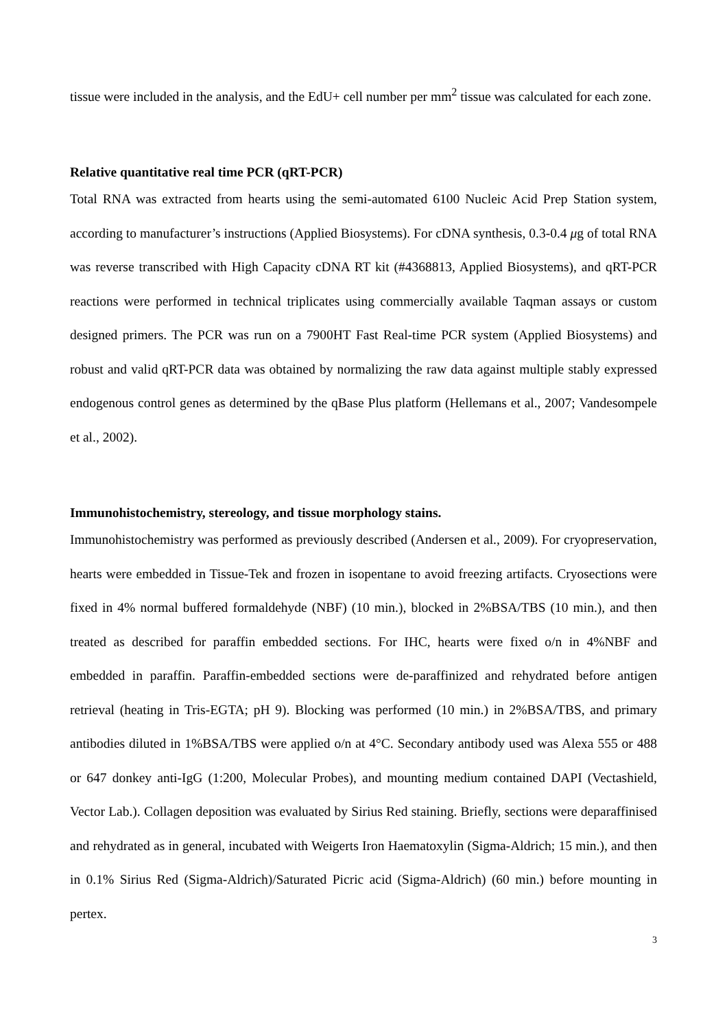tissue were included in the analysis, and the EdU+ cell number per mm<sup>2</sup> tissue was calculated for each zone.
Relative quantitative real time PCR (qRT-PCR)
Total RNA was extracted from hearts using the semi-automated 6100 Nucleic Acid Prep Station system, according to manufacturer’s instructions (Applied Biosystems). For cDNA synthesis, 0.3-0.4 μg of total RNA was reverse transcribed with High Capacity cDNA RT kit (#4368813, Applied Biosystems), and qRT-PCR reactions were performed in technical triplicates using commercially available Taqman assays or custom designed primers. The PCR was run on a 7900HT Fast Real-time PCR system (Applied Biosystems) and robust and valid qRT-PCR data was obtained by normalizing the raw data against multiple stably expressed endogenous control genes as determined by the qBase Plus platform (Hellemans et al., 2007; Vandesompele et al., 2002).
Immunohistochemistry, stereology, and tissue morphology stains.
Immunohistochemistry was performed as previously described (Andersen et al., 2009). For cryopreservation, hearts were embedded in Tissue-Tek and frozen in isopentane to avoid freezing artifacts. Cryosections were fixed in 4% normal buffered formaldehyde (NBF) (10 min.), blocked in 2%BSA/TBS (10 min.), and then treated as described for paraffin embedded sections. For IHC, hearts were fixed o/n in 4%NBF and embedded in paraffin. Paraffin-embedded sections were de-paraffinized and rehydrated before antigen retrieval (heating in Tris-EGTA; pH 9). Blocking was performed (10 min.) in 2%BSA/TBS, and primary antibodies diluted in 1%BSA/TBS were applied o/n at 4°C. Secondary antibody used was Alexa 555 or 488 or 647 donkey anti-IgG (1:200, Molecular Probes), and mounting medium contained DAPI (Vectashield, Vector Lab.). Collagen deposition was evaluated by Sirius Red staining. Briefly, sections were deparaffinised and rehydrated as in general, incubated with Weigerts Iron Haematoxylin (Sigma-Aldrich; 15 min.), and then in 0.1% Sirius Red (Sigma-Aldrich)/Saturated Picric acid (Sigma-Aldrich) (60 min.) before mounting in pertex.
3